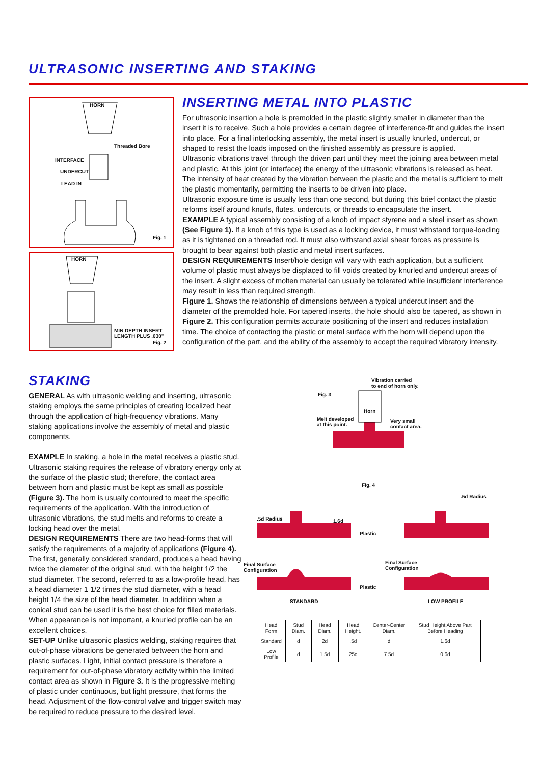ULTRASONIC INSERTING AND STAKING
HORN
Threaded Bore
INTERFACE
UNDERCUT
LEAD IN
Fig. 1
HORN
MIN DEPTH INSERT LENGTH PLUS .030"
Fig. 2
INSERTING METAL INTO PLASTIC
For ultrasonic insertion a hole is premolded in the plastic slightly smaller in diameter than the insert it is to receive. Such a hole provides a certain degree of interference-fit and guides the insert into place. For a final interlocking assembly, the metal insert is usually knurled, undercut, or shaped to resist the loads imposed on the finished assembly as pressure is applied.
Ultrasonic vibrations travel through the driven part until they meet the joining area between metal and plastic. At this joint (or interface) the energy of the ultrasonic vibrations is released as heat. The intensity of heat created by the vibration between the plastic and the metal is sufficient to melt the plastic momentarily, permitting the inserts to be driven into place.
Ultrasonic exposure time is usually less than one second, but during this brief contact the plastic reforms itself around knurls, flutes, undercuts, or threads to encapsulate the insert.
EXAMPLE A typical assembly consisting of a knob of impact styrene and a steel insert as shown (See Figure 1). If a knob of this type is used as a locking device, it must withstand torque-loading as it is tightened on a threaded rod. It must also withstand axial shear forces as pressure is brought to bear against both plastic and metal insert surfaces.
DESIGN REQUIREMENTS Insert/hole design will vary with each application, but a sufficient volume of plastic must always be displaced to fill voids created by knurled and undercut areas of the insert. A slight excess of molten material can usually be tolerated while insufficient interference may result in less than required strength.
Figure 1. Shows the relationship of dimensions between a typical undercut insert and the diameter of the premolded hole. For tapered inserts, the hole should also be tapered, as shown in Figure 2. This configuration permits accurate positioning of the insert and reduces installation time. The choice of contacting the plastic or metal surface with the horn will depend upon the configuration of the part, and the ability of the assembly to accept the required vibratory intensity.
STAKING
GENERAL As with ultrasonic welding and inserting, ultrasonic staking employs the same principles of creating localized heat through the application of high-frequency vibrations. Many staking applications involve the assembly of metal and plastic components.
EXAMPLE In staking, a hole in the metal receives a plastic stud. Ultrasonic staking requires the release of vibratory energy only at the surface of the plastic stud; therefore, the contact area between horn and plastic must be kept as small as possible (Figure 3). The horn is usually contoured to meet the specific requirements of the application. With the introduction of ultrasonic vibrations, the stud melts and reforms to create a locking head over the metal.
DESIGN REQUIREMENTS There are two head-forms that will satisfy the requirements of a majority of applications (Figure 4). The first, generally considered standard, produces a head having twice the diameter of the original stud, with the height 1/2 the stud diameter. The second, referred to as a low-profile head, has a head diameter 1 1/2 times the stud diameter, with a head height 1/4 the size of the head diameter. In addition when a conical stud can be used it is the best choice for filled materials. When appearance is not important, a knurled profile can be an excellent choices.
SET-UP Unlike ultrasonic plastics welding, staking requires that out-of-phase vibrations be generated between the horn and plastic surfaces. Light, initial contact pressure is therefore a requirement for out-of-phase vibratory activity within the limited contact area as shown in Figure 3. It is the progressive melting of plastic under continuous, but light pressure, that forms the head. Adjustment of the flow-control valve and trigger switch may be required to reduce pressure to the desired level.
Vibration carried
to end of horn only.
Fig. 3
Horn
Melt developed
at this point.
Very small
contact area.
Fig. 4
.5d Radius 1.6d
.5d Radius
Plastic
Final Surface
Configuration
Final Surface
Configuration
Plastic
STANDARD LOW PROFILE
| Head Form | Stud Diam. | Head Diam. | Head Height. | Center-Center Diam. | Stud Height Above Part Before Heading |
| --- | --- | --- | --- | --- | --- |
| Standard | d | 2d | .5d | d | 1.6d |
| Low Profile | d | 1.5d | 25d | 7.5d | 0.6d |